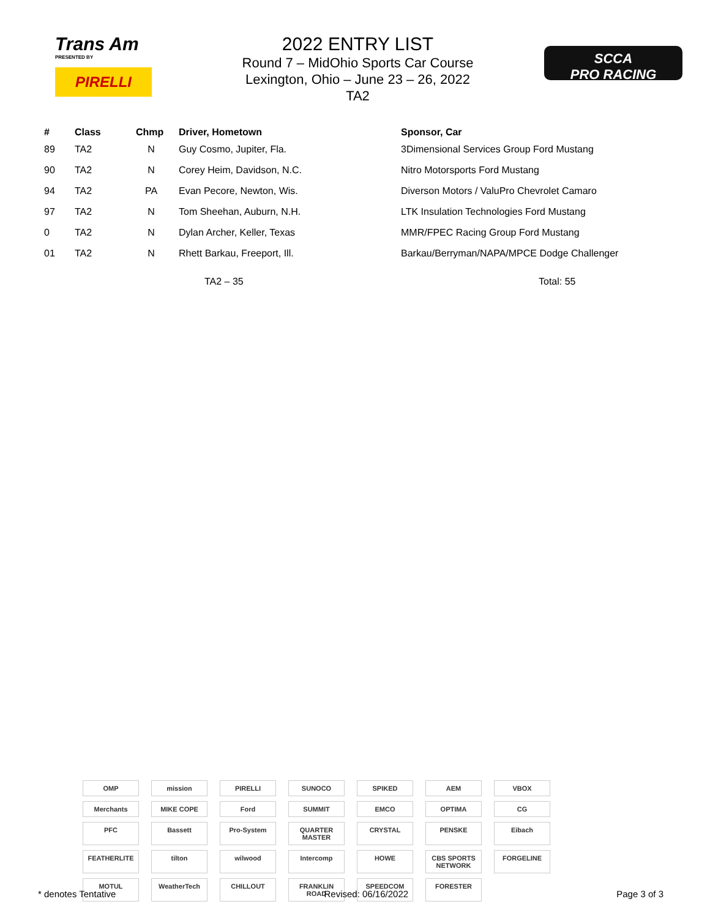Trans Am
PRESENTED BY
PIRELLI
2022 ENTRY LIST
Round 7 – MidOhio Sports Car Course
Lexington, Ohio – June 23 – 26, 2022
TA2
SCCA
PRO RACING
| # | Class | Chmp | Driver, Hometown | Sponsor, Car |
| --- | --- | --- | --- | --- |
| 89 | TA2 | N | Guy Cosmo, Jupiter, Fla. | 3Dimensional Services Group Ford Mustang |
| 90 | TA2 | N | Corey Heim, Davidson, N.C. | Nitro Motorsports Ford Mustang |
| 94 | TA2 | PA | Evan Pecore, Newton, Wis. | Diverson Motors / ValuPro Chevrolet Camaro |
| 97 | TA2 | N | Tom Sheehan, Auburn, N.H. | LTK Insulation Technologies Ford Mustang |
| 0 | TA2 | N | Dylan Archer, Keller, Texas | MMR/FPEC Racing Group Ford Mustang |
| 01 | TA2 | N | Rhett Barkau, Freeport, Ill. | Barkau/Berryman/NAPA/MPCE Dodge Challenger |
TA2 – 35 Total: 55
OMP mission PIRELLI SUNOCO SPIKED AEM VBOX Merchants MIKE COPE Ford SUMMIT EMCO OPTIMA CG PFC Bassett Pro-System QUARTER MASTER CRYSTAL PENSKE Eibach FEATHERLITE tilton wilwood Intercomp HOWE CBS SPORTS NETWORK FORGELINE MOTUL WeatherTech CHILLOUT FRANKLIN ROAD SPEEDCOM FORESTER
* denotes Tentative Revised: 06/16/2022 Page 3 of 3